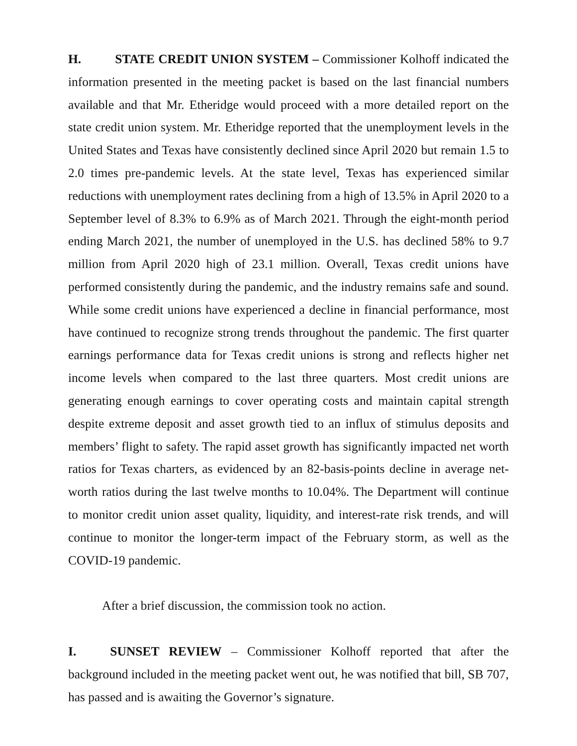H. STATE CREDIT UNION SYSTEM – Commissioner Kolhoff indicated the information presented in the meeting packet is based on the last financial numbers available and that Mr. Etheridge would proceed with a more detailed report on the state credit union system. Mr. Etheridge reported that the unemployment levels in the United States and Texas have consistently declined since April 2020 but remain 1.5 to 2.0 times pre-pandemic levels. At the state level, Texas has experienced similar reductions with unemployment rates declining from a high of 13.5% in April 2020 to a September level of 8.3% to 6.9% as of March 2021. Through the eight-month period ending March 2021, the number of unemployed in the U.S. has declined 58% to 9.7 million from April 2020 high of 23.1 million. Overall, Texas credit unions have performed consistently during the pandemic, and the industry remains safe and sound. While some credit unions have experienced a decline in financial performance, most have continued to recognize strong trends throughout the pandemic. The first quarter earnings performance data for Texas credit unions is strong and reflects higher net income levels when compared to the last three quarters. Most credit unions are generating enough earnings to cover operating costs and maintain capital strength despite extreme deposit and asset growth tied to an influx of stimulus deposits and members’ flight to safety. The rapid asset growth has significantly impacted net worth ratios for Texas charters, as evidenced by an 82-basis-points decline in average net-worth ratios during the last twelve months to 10.04%. The Department will continue to monitor credit union asset quality, liquidity, and interest-rate risk trends, and will continue to monitor the longer-term impact of the February storm, as well as the COVID-19 pandemic.
After a brief discussion, the commission took no action.
I. SUNSET REVIEW – Commissioner Kolhoff reported that after the background included in the meeting packet went out, he was notified that bill, SB 707, has passed and is awaiting the Governor’s signature.